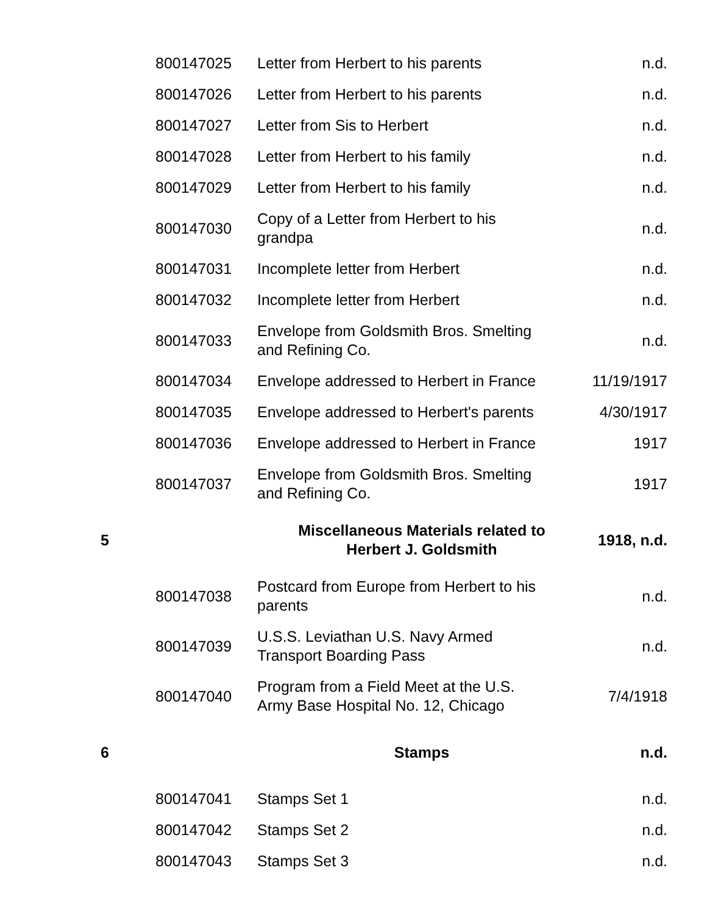| | 800147025 | Letter from Herbert to his parents | n.d. |
| | 800147026 | Letter from Herbert to his parents | n.d. |
| | 800147027 | Letter from Sis to Herbert | n.d. |
| | 800147028 | Letter from Herbert to his family | n.d. |
| | 800147029 | Letter from Herbert to his family | n.d. |
| | 800147030 | Copy of a Letter from Herbert to his grandpa | n.d. |
| | 800147031 | Incomplete letter from Herbert | n.d. |
| | 800147032 | Incomplete letter from Herbert | n.d. |
| | 800147033 | Envelope from Goldsmith Bros. Smelting and Refining Co. | n.d. |
| | 800147034 | Envelope addressed to Herbert in France | 11/19/1917 |
| | 800147035 | Envelope addressed to Herbert's parents | 4/30/1917 |
| | 800147036 | Envelope addressed to Herbert in France | 1917 |
| | 800147037 | Envelope from Goldsmith Bros. Smelting and Refining Co. | 1917 |
| 5 | | Miscellaneous Materials related to Herbert J. Goldsmith | 1918, n.d. |
| | 800147038 | Postcard from Europe from Herbert to his parents | n.d. |
| | 800147039 | U.S.S. Leviathan U.S. Navy Armed Transport Boarding Pass | n.d. |
| | 800147040 | Program from a Field Meet at the U.S. Army Base Hospital No. 12, Chicago | 7/4/1918 |
| 6 | | Stamps | n.d. |
| | 800147041 | Stamps Set 1 | n.d. |
| | 800147042 | Stamps Set 2 | n.d. |
| | 800147043 | Stamps Set 3 | n.d. |